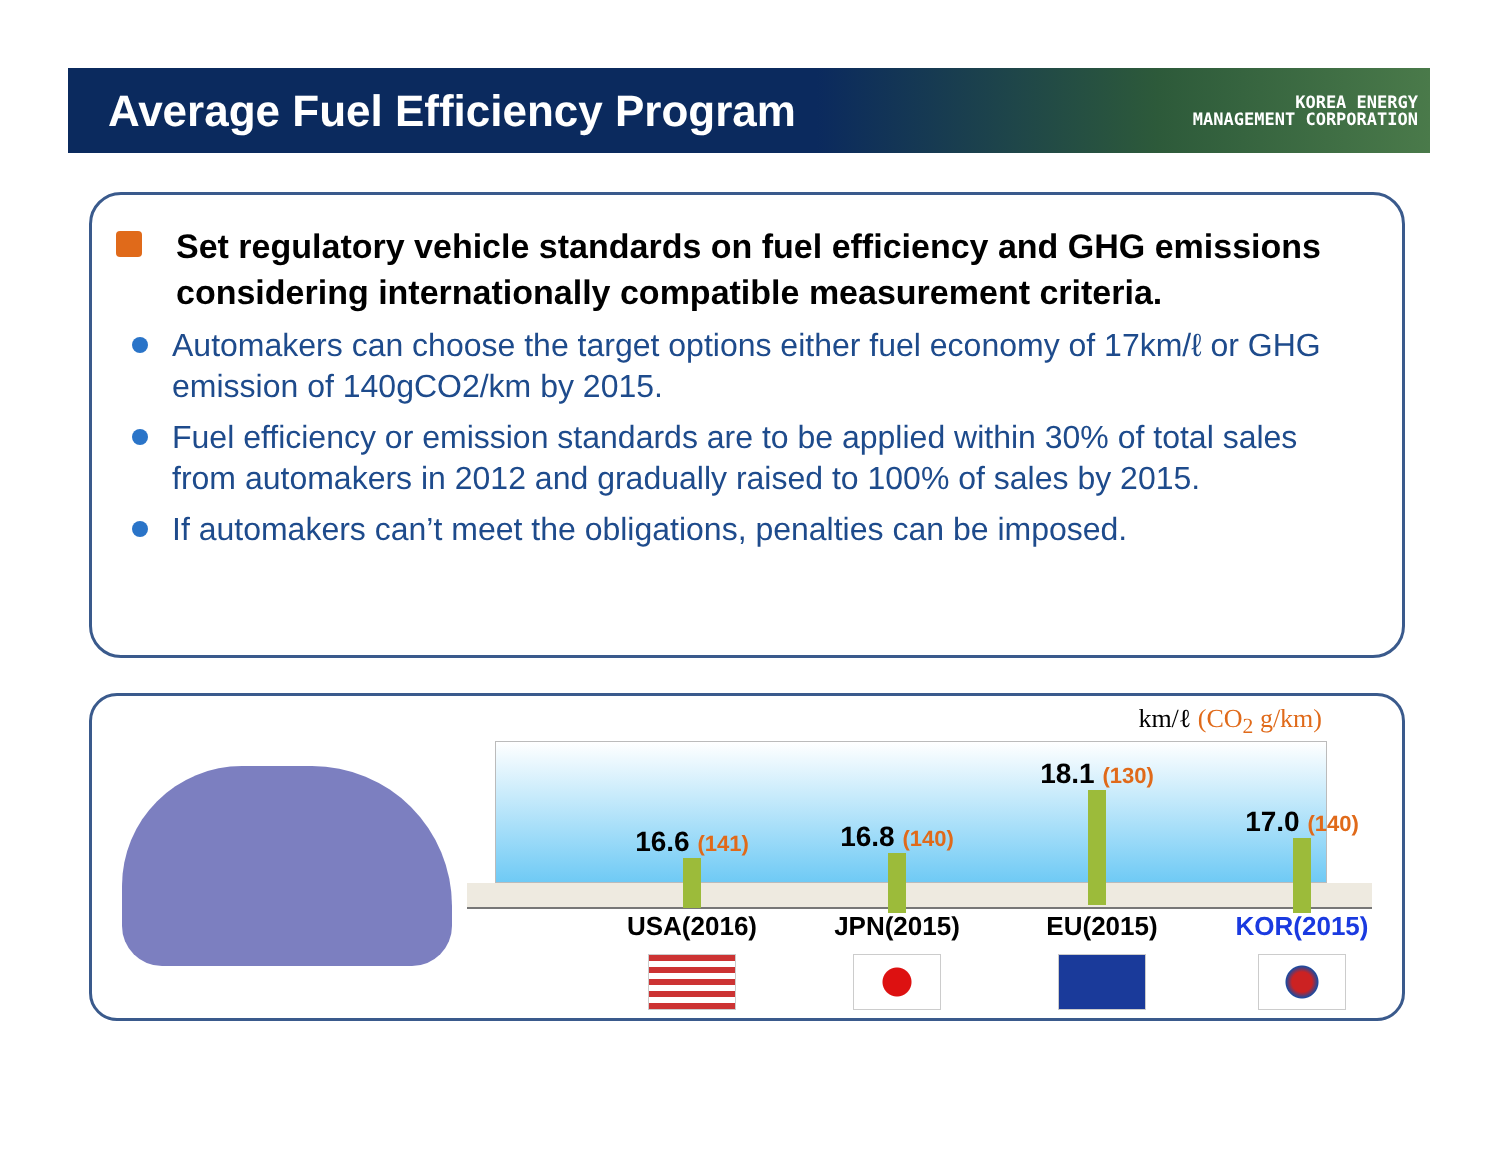Average Fuel Efficiency Program
KOREA ENERGY
MANAGEMENT CORPORATION
Set regulatory vehicle standards on fuel efficiency and GHG emissions considering internationally compatible measurement criteria.
Automakers can choose the target options either fuel economy of 17km/ℓ or GHG emission of 140gCO2/km by 2015.
Fuel efficiency or emission standards are to be applied within 30% of total sales from automakers in 2012 and gradually raised to 100% of sales by 2015.
If automakers can’t meet the obligations, penalties can be imposed.
km/ℓ (CO<sub>2</sub> g/km)
16.6 (141) 16.8 (140)
18.1 (130)
17.0 (140)
USA(2016) JPN(2015) EU(2015) KOR(2015)